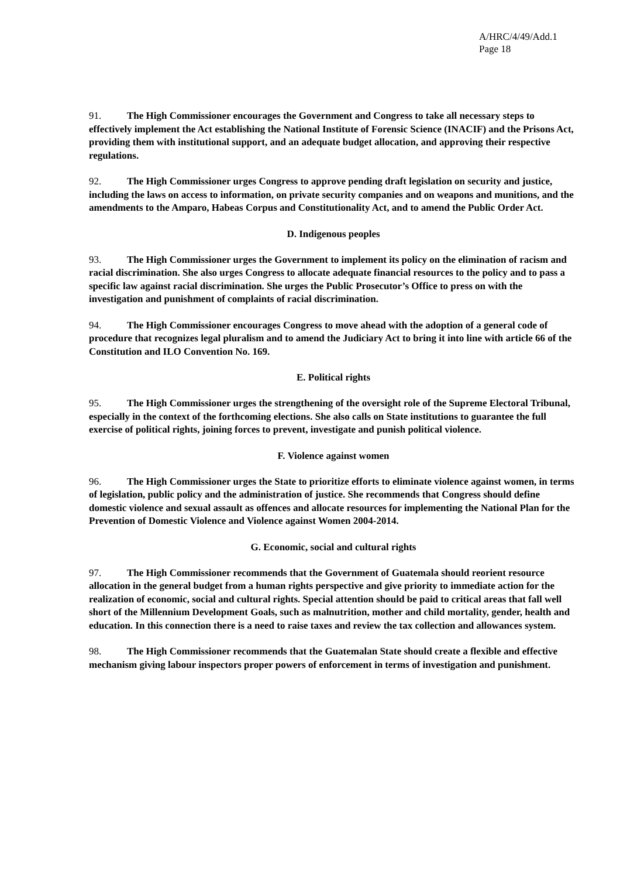A/HRC/4/49/Add.1
Page 18
91. The High Commissioner encourages the Government and Congress to take all necessary steps to effectively implement the Act establishing the National Institute of Forensic Science (INACIF) and the Prisons Act, providing them with institutional support, and an adequate budget allocation, and approving their respective regulations.
92. The High Commissioner urges Congress to approve pending draft legislation on security and justice, including the laws on access to information, on private security companies and on weapons and munitions, and the amendments to the Amparo, Habeas Corpus and Constitutionality Act, and to amend the Public Order Act.
D. Indigenous peoples
93. The High Commissioner urges the Government to implement its policy on the elimination of racism and racial discrimination. She also urges Congress to allocate adequate financial resources to the policy and to pass a specific law against racial discrimination. She urges the Public Prosecutor’s Office to press on with the investigation and punishment of complaints of racial discrimination.
94. The High Commissioner encourages Congress to move ahead with the adoption of a general code of procedure that recognizes legal pluralism and to amend the Judiciary Act to bring it into line with article 66 of the Constitution and ILO Convention No. 169.
E. Political rights
95. The High Commissioner urges the strengthening of the oversight role of the Supreme Electoral Tribunal, especially in the context of the forthcoming elections. She also calls on State institutions to guarantee the full exercise of political rights, joining forces to prevent, investigate and punish political violence.
F. Violence against women
96. The High Commissioner urges the State to prioritize efforts to eliminate violence against women, in terms of legislation, public policy and the administration of justice. She recommends that Congress should define domestic violence and sexual assault as offences and allocate resources for implementing the National Plan for the Prevention of Domestic Violence and Violence against Women 2004-2014.
G. Economic, social and cultural rights
97. The High Commissioner recommends that the Government of Guatemala should reorient resource allocation in the general budget from a human rights perspective and give priority to immediate action for the realization of economic, social and cultural rights. Special attention should be paid to critical areas that fall well short of the Millennium Development Goals, such as malnutrition, mother and child mortality, gender, health and education. In this connection there is a need to raise taxes and review the tax collection and allowances system.
98. The High Commissioner recommends that the Guatemalan State should create a flexible and effective mechanism giving labour inspectors proper powers of enforcement in terms of investigation and punishment.